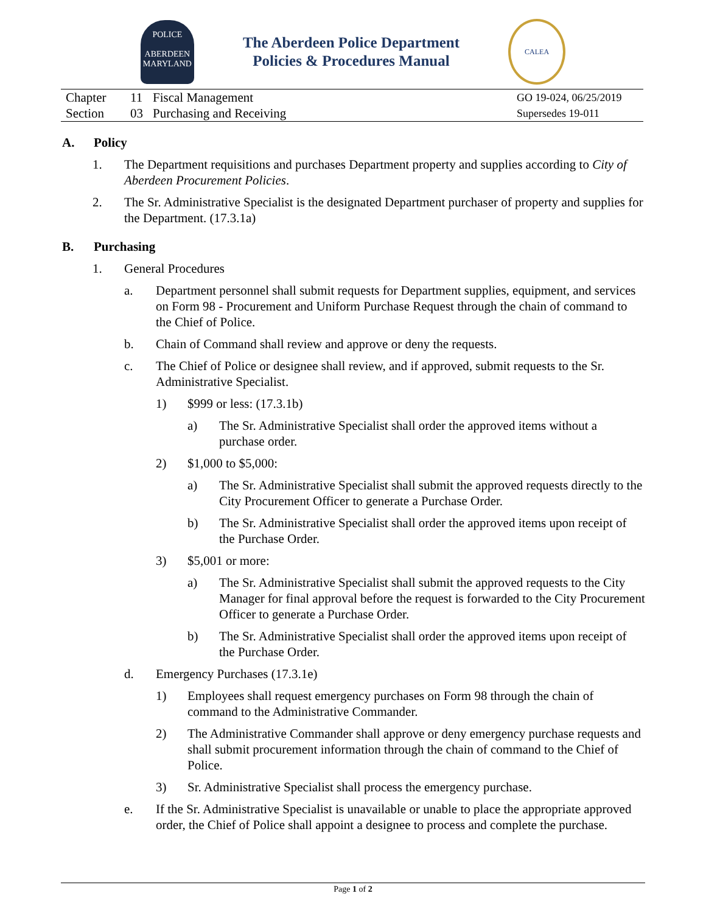POLICE
ABERDEEN
MARYLAND
The Aberdeen Police Department
Policies & Procedures Manual
CALEA
| Chapter | 11 | Fiscal Management | GO 19-024, 06/25/2019 |
| Section | 03 | Purchasing and Receiving | Supersedes 19-011 |
A. Policy
1. The Department requisitions and purchases Department property and supplies according to City of Aberdeen Procurement Policies.
2. The Sr. Administrative Specialist is the designated Department purchaser of property and supplies for the Department. (17.3.1a)
B. Purchasing
1. General Procedures
a. Department personnel shall submit requests for Department supplies, equipment, and services on Form 98 - Procurement and Uniform Purchase Request through the chain of command to the Chief of Police.
b. Chain of Command shall review and approve or deny the requests.
c. The Chief of Police or designee shall review, and if approved, submit requests to the Sr. Administrative Specialist.
1) $999 or less: (17.3.1b)
a) The Sr. Administrative Specialist shall order the approved items without a purchase order.
2) $1,000 to $5,000:
a) The Sr. Administrative Specialist shall submit the approved requests directly to the City Procurement Officer to generate a Purchase Order.
b) The Sr. Administrative Specialist shall order the approved items upon receipt of the Purchase Order.
3) $5,001 or more:
a) The Sr. Administrative Specialist shall submit the approved requests to the City Manager for final approval before the request is forwarded to the City Procurement Officer to generate a Purchase Order.
b) The Sr. Administrative Specialist shall order the approved items upon receipt of the Purchase Order.
d. Emergency Purchases (17.3.1e)
1) Employees shall request emergency purchases on Form 98 through the chain of command to the Administrative Commander.
2) The Administrative Commander shall approve or deny emergency purchase requests and shall submit procurement information through the chain of command to the Chief of Police.
3) Sr. Administrative Specialist shall process the emergency purchase.
e. If the Sr. Administrative Specialist is unavailable or unable to place the appropriate approved order, the Chief of Police shall appoint a designee to process and complete the purchase.
Page 1 of 2